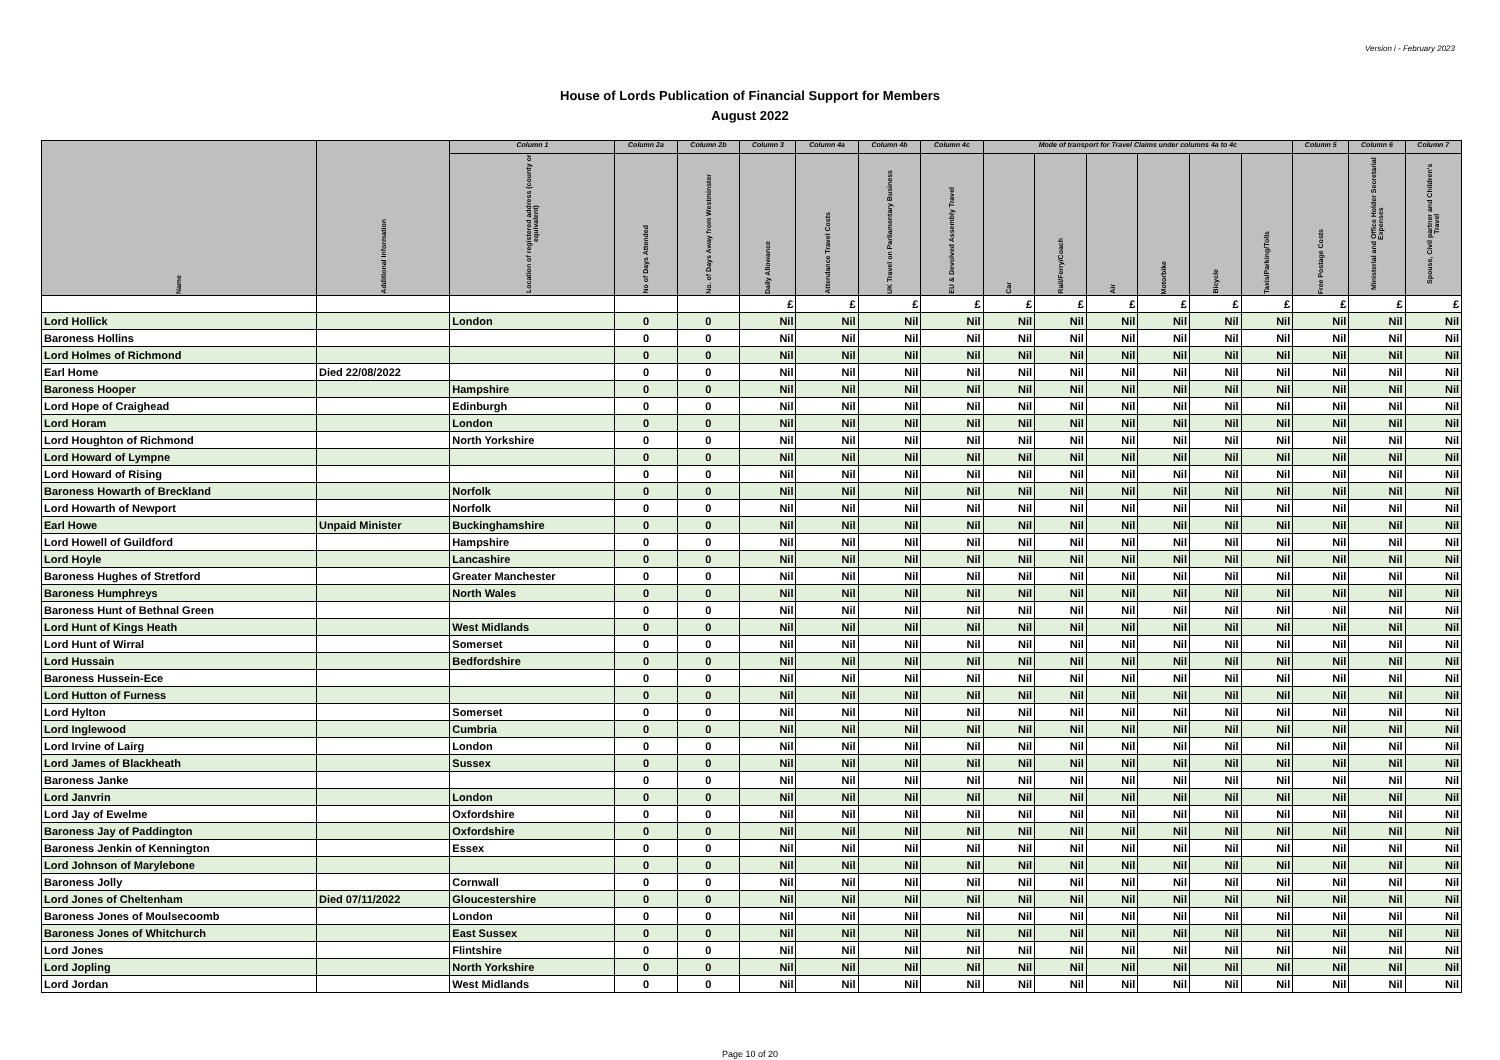Version i - February 2023
House of Lords Publication of Financial Support for Members
August 2022
| Name | Additional Information | Column 1 | Column 2a | Column 2b | Column 3 | Column 4a | Column 4b | Column 4c | Mode of transport for Travel Claims under columns 4a to 4c | | | | | | Column 5 | Column 6 | Column 7 |
| --- | --- | --- | --- | --- | --- | --- | --- | --- | --- | --- | --- | --- | --- | --- | --- | --- | --- |
| | | Location of registered address (county or equivalent) | No of Days Attended | No. of Days Away from Westminster | Daily Allowance | Attendance Travel Costs | UK Travel on Parliamentary Business | EU & Devolved Assembly Travel | Car | Rail/Ferry/Coach | Air | Motorbike | Bicycle | Taxis/Parking/Tolls | Free Postage Costs | Ministerial and Office Holder Secretarial Expenses | Spouse, Civil partner and Children's Travel |
| | | | | | £ | £ | £ | £ | £ | £ | £ | £ | £ | £ | £ | £ | £ |
| Lord Hollick | | London | 0 | 0 | Nil | Nil | Nil | Nil | Nil | Nil | Nil | Nil | Nil | Nil | Nil | Nil | Nil |
| Baroness Hollins | | | 0 | 0 | Nil | Nil | Nil | Nil | Nil | Nil | Nil | Nil | Nil | Nil | Nil | Nil | Nil |
| Lord Holmes of Richmond | | | 0 | 0 | Nil | Nil | Nil | Nil | Nil | Nil | Nil | Nil | Nil | Nil | Nil | Nil | Nil |
| Earl Home | Died 22/08/2022 | | 0 | 0 | Nil | Nil | Nil | Nil | Nil | Nil | Nil | Nil | Nil | Nil | Nil | Nil | Nil |
| Baroness Hooper | | Hampshire | 0 | 0 | Nil | Nil | Nil | Nil | Nil | Nil | Nil | Nil | Nil | Nil | Nil | Nil | Nil |
| Lord Hope of Craighead | | Edinburgh | 0 | 0 | Nil | Nil | Nil | Nil | Nil | Nil | Nil | Nil | Nil | Nil | Nil | Nil | Nil |
| Lord Horam | | London | 0 | 0 | Nil | Nil | Nil | Nil | Nil | Nil | Nil | Nil | Nil | Nil | Nil | Nil | Nil |
| Lord Houghton of Richmond | | North Yorkshire | 0 | 0 | Nil | Nil | Nil | Nil | Nil | Nil | Nil | Nil | Nil | Nil | Nil | Nil | Nil |
| Lord Howard of Lympne | | | 0 | 0 | Nil | Nil | Nil | Nil | Nil | Nil | Nil | Nil | Nil | Nil | Nil | Nil | Nil |
| Lord Howard of Rising | | | 0 | 0 | Nil | Nil | Nil | Nil | Nil | Nil | Nil | Nil | Nil | Nil | Nil | Nil | Nil |
| Baroness Howarth of Breckland | | Norfolk | 0 | 0 | Nil | Nil | Nil | Nil | Nil | Nil | Nil | Nil | Nil | Nil | Nil | Nil | Nil |
| Lord Howarth of Newport | | Norfolk | 0 | 0 | Nil | Nil | Nil | Nil | Nil | Nil | Nil | Nil | Nil | Nil | Nil | Nil | Nil |
| Earl Howe | Unpaid Minister | Buckinghamshire | 0 | 0 | Nil | Nil | Nil | Nil | Nil | Nil | Nil | Nil | Nil | Nil | Nil | Nil | Nil |
| Lord Howell of Guildford | | Hampshire | 0 | 0 | Nil | Nil | Nil | Nil | Nil | Nil | Nil | Nil | Nil | Nil | Nil | Nil | Nil |
| Lord Hoyle | | Lancashire | 0 | 0 | Nil | Nil | Nil | Nil | Nil | Nil | Nil | Nil | Nil | Nil | Nil | Nil | Nil |
| Baroness Hughes of Stretford | | Greater Manchester | 0 | 0 | Nil | Nil | Nil | Nil | Nil | Nil | Nil | Nil | Nil | Nil | Nil | Nil | Nil |
| Baroness Humphreys | | North Wales | 0 | 0 | Nil | Nil | Nil | Nil | Nil | Nil | Nil | Nil | Nil | Nil | Nil | Nil | Nil |
| Baroness Hunt of Bethnal Green | | | 0 | 0 | Nil | Nil | Nil | Nil | Nil | Nil | Nil | Nil | Nil | Nil | Nil | Nil | Nil |
| Lord Hunt of Kings Heath | | West Midlands | 0 | 0 | Nil | Nil | Nil | Nil | Nil | Nil | Nil | Nil | Nil | Nil | Nil | Nil | Nil |
| Lord Hunt of Wirral | | Somerset | 0 | 0 | Nil | Nil | Nil | Nil | Nil | Nil | Nil | Nil | Nil | Nil | Nil | Nil | Nil |
| Lord Hussain | | Bedfordshire | 0 | 0 | Nil | Nil | Nil | Nil | Nil | Nil | Nil | Nil | Nil | Nil | Nil | Nil | Nil |
| Baroness Hussein-Ece | | | 0 | 0 | Nil | Nil | Nil | Nil | Nil | Nil | Nil | Nil | Nil | Nil | Nil | Nil | Nil |
| Lord Hutton of Furness | | | 0 | 0 | Nil | Nil | Nil | Nil | Nil | Nil | Nil | Nil | Nil | Nil | Nil | Nil | Nil |
| Lord Hylton | | Somerset | 0 | 0 | Nil | Nil | Nil | Nil | Nil | Nil | Nil | Nil | Nil | Nil | Nil | Nil | Nil |
| Lord Inglewood | | Cumbria | 0 | 0 | Nil | Nil | Nil | Nil | Nil | Nil | Nil | Nil | Nil | Nil | Nil | Nil | Nil |
| Lord Irvine of Lairg | | London | 0 | 0 | Nil | Nil | Nil | Nil | Nil | Nil | Nil | Nil | Nil | Nil | Nil | Nil | Nil |
| Lord James of Blackheath | | Sussex | 0 | 0 | Nil | Nil | Nil | Nil | Nil | Nil | Nil | Nil | Nil | Nil | Nil | Nil | Nil |
| Baroness Janke | | | 0 | 0 | Nil | Nil | Nil | Nil | Nil | Nil | Nil | Nil | Nil | Nil | Nil | Nil | Nil |
| Lord Janvrin | | London | 0 | 0 | Nil | Nil | Nil | Nil | Nil | Nil | Nil | Nil | Nil | Nil | Nil | Nil | Nil |
| Lord Jay of Ewelme | | Oxfordshire | 0 | 0 | Nil | Nil | Nil | Nil | Nil | Nil | Nil | Nil | Nil | Nil | Nil | Nil | Nil |
| Baroness Jay of Paddington | | Oxfordshire | 0 | 0 | Nil | Nil | Nil | Nil | Nil | Nil | Nil | Nil | Nil | Nil | Nil | Nil | Nil |
| Baroness Jenkin of Kennington | | Essex | 0 | 0 | Nil | Nil | Nil | Nil | Nil | Nil | Nil | Nil | Nil | Nil | Nil | Nil | Nil |
| Lord Johnson of Marylebone | | | 0 | 0 | Nil | Nil | Nil | Nil | Nil | Nil | Nil | Nil | Nil | Nil | Nil | Nil | Nil |
| Baroness Jolly | | Cornwall | 0 | 0 | Nil | Nil | Nil | Nil | Nil | Nil | Nil | Nil | Nil | Nil | Nil | Nil | Nil |
| Lord Jones of Cheltenham | Died 07/11/2022 | Gloucestershire | 0 | 0 | Nil | Nil | Nil | Nil | Nil | Nil | Nil | Nil | Nil | Nil | Nil | Nil | Nil |
| Baroness Jones of Moulsecoomb | | London | 0 | 0 | Nil | Nil | Nil | Nil | Nil | Nil | Nil | Nil | Nil | Nil | Nil | Nil | Nil |
| Baroness Jones of Whitchurch | | East Sussex | 0 | 0 | Nil | Nil | Nil | Nil | Nil | Nil | Nil | Nil | Nil | Nil | Nil | Nil | Nil |
| Lord Jones | | Flintshire | 0 | 0 | Nil | Nil | Nil | Nil | Nil | Nil | Nil | Nil | Nil | Nil | Nil | Nil | Nil |
| Lord Jopling | | North Yorkshire | 0 | 0 | Nil | Nil | Nil | Nil | Nil | Nil | Nil | Nil | Nil | Nil | Nil | Nil | Nil |
| Lord Jordan | | West Midlands | 0 | 0 | Nil | Nil | Nil | Nil | Nil | Nil | Nil | Nil | Nil | Nil | Nil | Nil | Nil |
Page 10 of 20